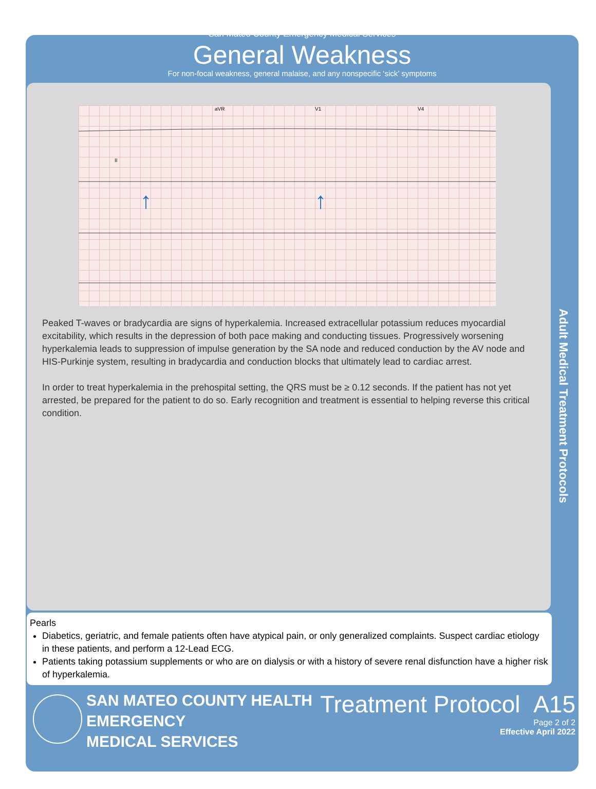Adult Medical Treatment Protocols
San Mateo County Emergency Medical Services
General Weakness
For non-focal weakness, general malaise, and any nonspecific ‘sick’ symptoms
II
aVR
V1
V4
↑
↑
Peaked T-waves or bradycardia are signs of hyperkalemia. Increased extracellular potassium reduces myocardial excitability, which results in the depression of both pace making and conducting tissues. Progressively worsening hyperkalemia leads to suppression of impulse generation by the SA node and reduced conduction by the AV node and HIS-Purkinje system, resulting in bradycardia and conduction blocks that ultimately lead to cardiac arrest.
In order to treat hyperkalemia in the prehospital setting, the QRS must be ≥ 0.12 seconds. If the patient has not yet arrested, be prepared for the patient to do so. Early recognition and treatment is essential to helping reverse this critical condition.
Pearls
Diabetics, geriatric, and female patients often have atypical pain, or only generalized complaints. Suspect cardiac etiology in these patients, and perform a 12-Lead ECG.
Patients taking potassium supplements or who are on dialysis or with a history of severe renal disfunction have a higher risk of hyperkalemia.
SAN MATEO COUNTY HEALTH
EMERGENCY
MEDICAL SERVICES
Treatment Protocol A15
Page 2 of 2
Effective April 2022